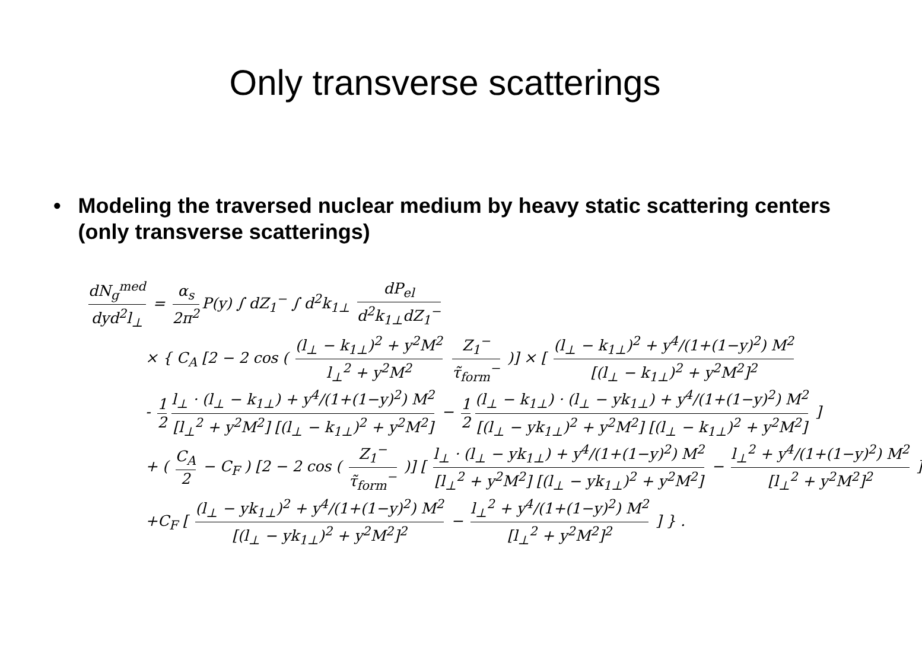Only transverse scatterings
• Modeling the traversed nuclear medium by heavy static scattering centers (only transverse scatterings)
dN<sub>g</sub><sup>med</sup> dyd<sup>2</sup>l<sub>⊥</sub> = α<sub>s</sub> 2π<sup>2</sup> P(y) ∫ dZ<sub>1</sub><sup>−</sup> ∫ d<sup>2</sup>k<sub>1⊥</sub> dP<sub>el</sub> d<sup>2</sup>k<sub>1⊥</sub>dZ<sub>1</sub><sup>−</sup>
× { C<sub>A</sub> [2 − 2 cos ( (l<sub>⊥</sub> − k<sub>1⊥</sub>)<sup>2</sup> + y<sup>2</sup>M<sup>2</sup> l<sub>⊥</sub><sup>2</sup> + y<sup>2</sup>M<sup>2</sup> Z<sub>1</sub><sup>−</sup> τ̃<sub>form</sub><sup>−</sup> )] × [ (l<sub>⊥</sub> − k<sub>1⊥</sub>)<sup>2</sup> + y<sup>4</sup>/(1+(1−y)<sup>2</sup>) M<sup>2</sup> [(l<sub>⊥</sub> − k<sub>1⊥</sub>)<sup>2</sup> + y<sup>2</sup>M<sup>2</sup>]<sup>2</sup>
- 1 2 l<sub>⊥</sub> · (l<sub>⊥</sub> − k<sub>1⊥</sub>) + y<sup>4</sup>/(1+(1−y)<sup>2</sup>) M<sup>2</sup> [l<sub>⊥</sub><sup>2</sup> + y<sup>2</sup>M<sup>2</sup>] [(l<sub>⊥</sub> − k<sub>1⊥</sub>)<sup>2</sup> + y<sup>2</sup>M<sup>2</sup>] − 1 2 (l<sub>⊥</sub> − k<sub>1⊥</sub>) · (l<sub>⊥</sub> − yk<sub>1⊥</sub>) + y<sup>4</sup>/(1+(1−y)<sup>2</sup>) M<sup>2</sup> [(l<sub>⊥</sub> − yk<sub>1⊥</sub>)<sup>2</sup> + y<sup>2</sup>M<sup>2</sup>] [(l<sub>⊥</sub> − k<sub>1⊥</sub>)<sup>2</sup> + y<sup>2</sup>M<sup>2</sup>] ]
+ ( C<sub>A</sub> 2 − C<sub>F</sub> ) [2 − 2 cos ( Z<sub>1</sub><sup>−</sup> τ̃<sub>form</sub><sup>−</sup> )] [ l<sub>⊥</sub> · (l<sub>⊥</sub> − yk<sub>1⊥</sub>) + y<sup>4</sup>/(1+(1−y)<sup>2</sup>) M<sup>2</sup> [l<sub>⊥</sub><sup>2</sup> + y<sup>2</sup>M<sup>2</sup>] [(l<sub>⊥</sub> − yk<sub>1⊥</sub>)<sup>2</sup> + y<sup>2</sup>M<sup>2</sup>] − l<sub>⊥</sub><sup>2</sup> + y<sup>4</sup>/(1+(1−y)<sup>2</sup>) M<sup>2</sup> [l<sub>⊥</sub><sup>2</sup> + y<sup>2</sup>M<sup>2</sup>]<sup>2</sup> ]
+C<sub>F</sub> [ (l<sub>⊥</sub> − yk<sub>1⊥</sub>)<sup>2</sup> + y<sup>4</sup>/(1+(1−y)<sup>2</sup>) M<sup>2</sup> [(l<sub>⊥</sub> − yk<sub>1⊥</sub>)<sup>2</sup> + y<sup>2</sup>M<sup>2</sup>]<sup>2</sup> − l<sub>⊥</sub><sup>2</sup> + y<sup>4</sup>/(1+(1−y)<sup>2</sup>) M<sup>2</sup> [l<sub>⊥</sub><sup>2</sup> + y<sup>2</sup>M<sup>2</sup>]<sup>2</sup> ] } .